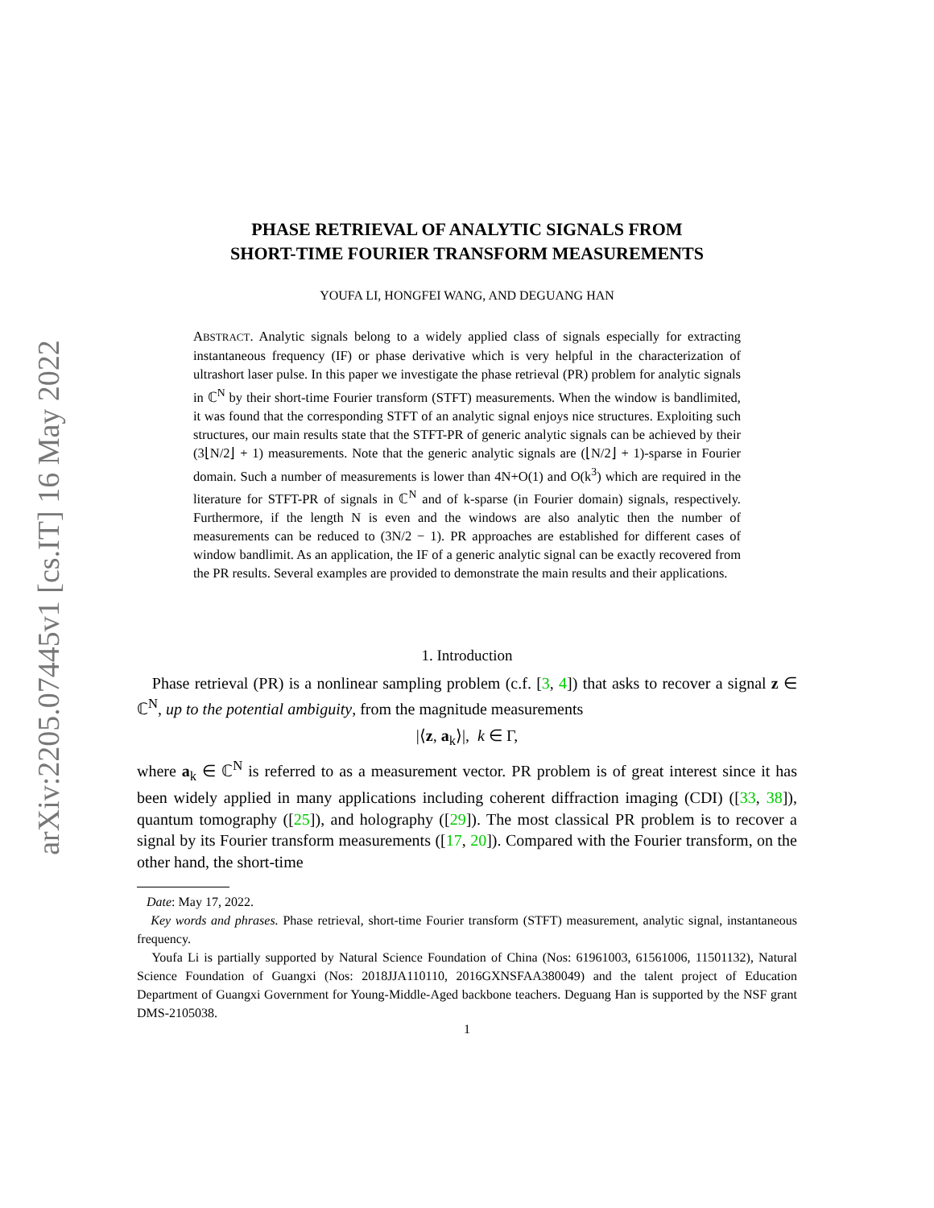arXiv:2205.07445v1 [cs.IT] 16 May 2022
PHASE RETRIEVAL OF ANALYTIC SIGNALS FROM
SHORT-TIME FOURIER TRANSFORM MEASUREMENTS
YOUFA LI, HONGFEI WANG, AND DEGUANG HAN
ABSTRACT. Analytic signals belong to a widely applied class of signals especially for extracting instantaneous frequency (IF) or phase derivative which is very helpful in the characterization of ultrashort laser pulse. In this paper we investigate the phase retrieval (PR) problem for analytic signals in ℂ<sup>N</sup> by their short-time Fourier transform (STFT) measurements. When the window is bandlimited, it was found that the corresponding STFT of an analytic signal enjoys nice structures. Exploiting such structures, our main results state that the STFT-PR of generic analytic signals can be achieved by their (3⌊N/2⌋ + 1) measurements. Note that the generic analytic signals are (⌊N/2⌋ + 1)-sparse in Fourier domain. Such a number of measurements is lower than 4N+O(1) and O(k<sup>3</sup>) which are required in the literature for STFT-PR of signals in ℂ<sup>N</sup> and of k-sparse (in Fourier domain) signals, respectively. Furthermore, if the length N is even and the windows are also analytic then the number of measurements can be reduced to (3N/2 − 1). PR approaches are established for different cases of window bandlimit. As an application, the IF of a generic analytic signal can be exactly recovered from the PR results. Several examples are provided to demonstrate the main results and their applications.
1. Introduction
Phase retrieval (PR) is a nonlinear sampling problem (c.f. [3, 4]) that asks to recover a signal z ∈ ℂ<sup>N</sup>, up to the potential ambiguity, from the magnitude measurements
|⟨z, a<sub>k</sub>⟩|, k ∈ Γ,
where a<sub>k</sub> ∈ ℂ<sup>N</sup> is referred to as a measurement vector. PR problem is of great interest since it has been widely applied in many applications including coherent diffraction imaging (CDI) ([33, 38]), quantum tomography ([25]), and holography ([29]). The most classical PR problem is to recover a signal by its Fourier transform measurements ([17, 20]). Compared with the Fourier transform, on the other hand, the short-time
Date: May 17, 2022.
Key words and phrases. Phase retrieval, short-time Fourier transform (STFT) measurement, analytic signal, instantaneous frequency.
Youfa Li is partially supported by Natural Science Foundation of China (Nos: 61961003, 61561006, 11501132), Natural Science Foundation of Guangxi (Nos: 2018JJA110110, 2016GXNSFAA380049) and the talent project of Education Department of Guangxi Government for Young-Middle-Aged backbone teachers. Deguang Han is supported by the NSF grant DMS-2105038.
1